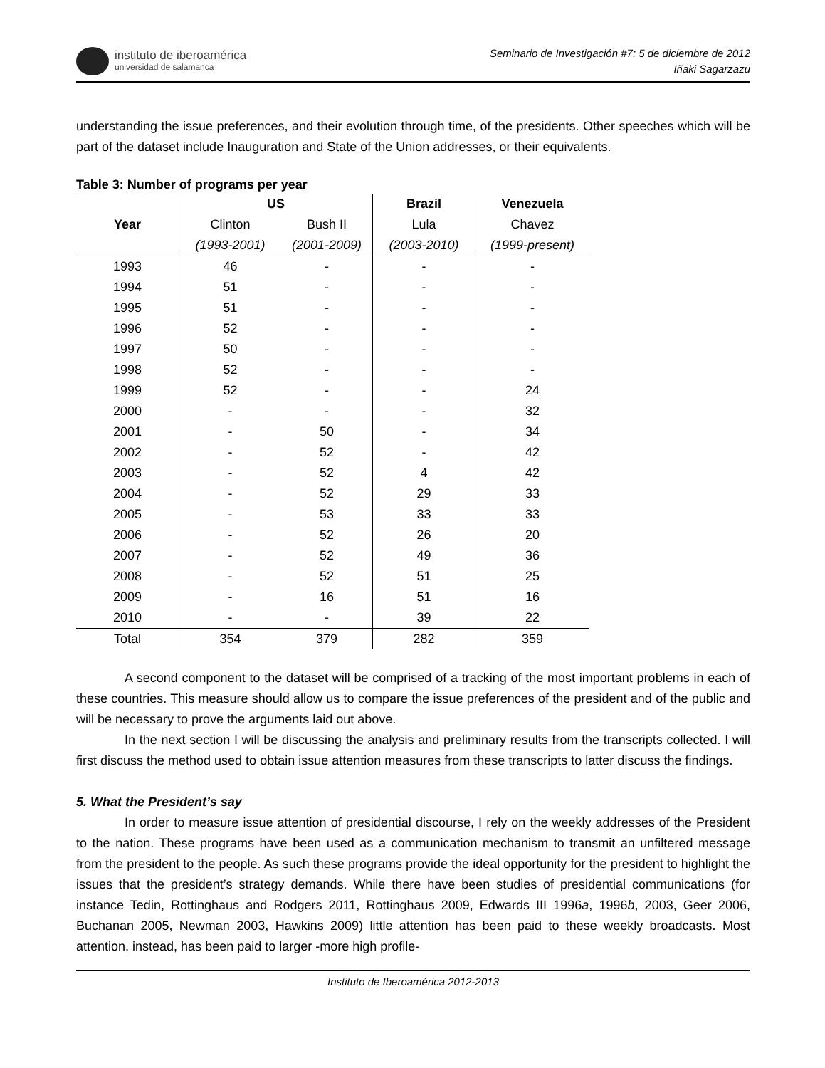instituto de iberoamérica
universidad de salamanca
Seminario de Investigación #7: 5 de diciembre de 2012
Iñaki Sagarzazu
understanding the issue preferences, and their evolution through time, of the presidents. Other speeches which will be part of the dataset include Inauguration and State of the Union addresses, or their equivalents.
Table 3: Number of programs per year
| | US | | Brazil | Venezuela |
| --- | --- | --- | --- | --- |
| Year | Clinton | Bush II | Lula | Chavez |
| | (1993-2001) | (2001-2009) | (2003-2010) | (1999-present) |
| 1993 | 46 | - | - | - |
| 1994 | 51 | - | - | - |
| 1995 | 51 | - | - | - |
| 1996 | 52 | - | - | - |
| 1997 | 50 | - | - | - |
| 1998 | 52 | - | - | - |
| 1999 | 52 | - | - | 24 |
| 2000 | - | - | - | 32 |
| 2001 | - | 50 | - | 34 |
| 2002 | - | 52 | - | 42 |
| 2003 | - | 52 | 4 | 42 |
| 2004 | - | 52 | 29 | 33 |
| 2005 | - | 53 | 33 | 33 |
| 2006 | - | 52 | 26 | 20 |
| 2007 | - | 52 | 49 | 36 |
| 2008 | - | 52 | 51 | 25 |
| 2009 | - | 16 | 51 | 16 |
| 2010 | - | - | 39 | 22 |
| Total | 354 | 379 | 282 | 359 |
A second component to the dataset will be comprised of a tracking of the most important problems in each of these countries. This measure should allow us to compare the issue preferences of the president and of the public and will be necessary to prove the arguments laid out above.
In the next section I will be discussing the analysis and preliminary results from the transcripts collected. I will first discuss the method used to obtain issue attention measures from these transcripts to latter discuss the findings.
5. What the President’s say
In order to measure issue attention of presidential discourse, I rely on the weekly addresses of the President to the nation. These programs have been used as a communication mechanism to transmit an unfiltered message from the president to the people. As such these programs provide the ideal opportunity for the president to highlight the issues that the president’s strategy demands. While there have been studies of presidential communications (for instance Tedin, Rottinghaus and Rodgers 2011, Rottinghaus 2009, Edwards III 1996a, 1996b, 2003, Geer 2006, Buchanan 2005, Newman 2003, Hawkins 2009) little attention has been paid to these weekly broadcasts. Most attention, instead, has been paid to larger -more high profile-
Instituto de Iberoamérica 2012-2013